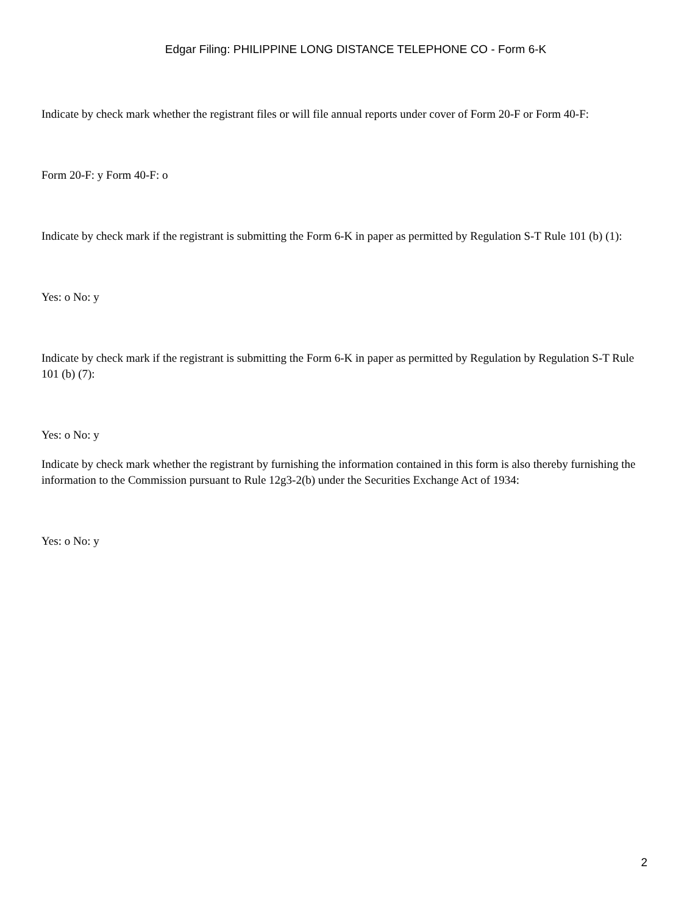Edgar Filing: PHILIPPINE LONG DISTANCE TELEPHONE CO - Form 6-K
Indicate by check mark whether the registrant files or will file annual reports under cover of Form 20-F or Form 40-F:
Form 20-F: y Form 40-F: o
Indicate by check mark if the registrant is submitting the Form 6-K in paper as permitted by Regulation S-T Rule 101 (b) (1):
Yes: o No: y
Indicate by check mark if the registrant is submitting the Form 6-K in paper as permitted by Regulation by Regulation S-T Rule 101 (b) (7):
Yes: o No: y
Indicate by check mark whether the registrant by furnishing the information contained in this form is also thereby furnishing the information to the Commission pursuant to Rule 12g3-2(b) under the Securities Exchange Act of 1934:
Yes: o No: y
2